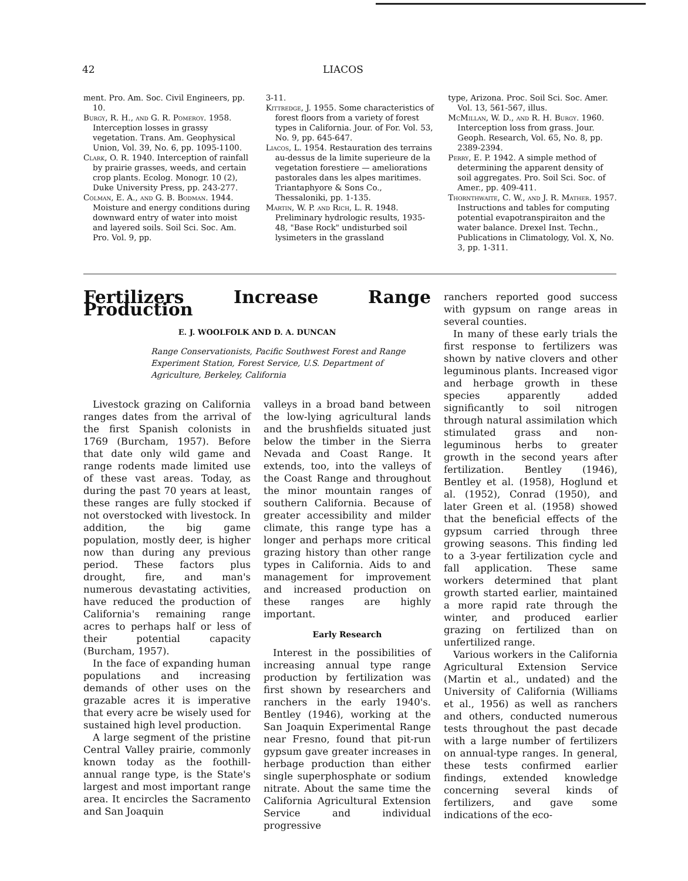42 LIACOS
ment. Pro. Am. Soc. Civil Engineers, pp. 10.
Burgy, R. H., and G. R. Pomeroy. 1958. Interception losses in grassy vegetation. Trans. Am. Geophysical Union, Vol. 39, No. 6, pp. 1095-1100.
Clark, O. R. 1940. Interception of rainfall by prairie grasses, weeds, and certain crop plants. Ecolog. Monogr. 10 (2), Duke University Press, pp. 243-277.
Colman, E. A., and G. B. Bodman. 1944. Moisture and energy conditions during downward entry of water into moist and layered soils. Soil Sci. Soc. Am. Pro. Vol. 9, pp.
3-11.
Kittredge, J. 1955. Some characteristics of forest floors from a variety of forest types in California. Jour. of For. Vol. 53, No. 9, pp. 645-647.
Liacos, L. 1954. Restauration des terrains au-dessus de la limite superieure de la vegetation forestiere — ameliorations pastorales dans les alpes maritimes. Triantaphyore & Sons Co., Thessaloniki, pp. 1-135.
Martin, W. P. and Rich, L. R. 1948. Preliminary hydrologic results, 1935-48, "Base Rock" undisturbed soil lysimeters in the grassland
type, Arizona. Proc. Soil Sci. Soc. Amer. Vol. 13, 561-567, illus.
McMillan, W. D., and R. H. Burgy. 1960. Interception loss from grass. Jour. Geoph. Research, Vol. 65, No. 8, pp. 2389-2394.
Perry, E. P. 1942. A simple method of determining the apparent density of soil aggregates. Pro. Soil Sci. Soc. of Amer., pp. 409-411.
Thornthwaite, C. W., and J. R. Mather. 1957. Instructions and tables for computing potential evapotranspiraiton and the water balance. Drexel Inst. Techn., Publications in Climatology, Vol. X, No. 3, pp. 1-311.
Fertilizers Increase Range Production
E. J. WOOLFOLK AND D. A. DUNCAN
Range Conservationists, Pacific Southwest Forest and Range Experiment Station, Forest Service, U.S. Department of Agriculture, Berkeley, California
Livestock grazing on California ranges dates from the arrival of the first Spanish colonists in 1769 (Burcham, 1957). Before that date only wild game and range rodents made limited use of these vast areas. Today, as during the past 70 years at least, these ranges are fully stocked if not overstocked with livestock. In addition, the big game population, mostly deer, is higher now than during any previous period. These factors plus drought, fire, and man's numerous devastating activities, have reduced the production of California's remaining range acres to perhaps half or less of their potential capacity (Burcham, 1957).
In the face of expanding human populations and increasing demands of other uses on the grazable acres it is imperative that every acre be wisely used for sustained high level production.
A large segment of the pristine Central Valley prairie, commonly known today as the foothill-annual range type, is the State's largest and most important range area. It encircles the Sacramento and San Joaquin
valleys in a broad band between the low-lying agricultural lands and the brushfields situated just below the timber in the Sierra Nevada and Coast Range. It extends, too, into the valleys of the Coast Range and throughout the minor mountain ranges of southern California. Because of greater accessibility and milder climate, this range type has a longer and perhaps more critical grazing history than other range types in California. Aids to and management for improvement and increased production on these ranges are highly important.
Early Research
Interest in the possibilities of increasing annual type range production by fertilization was first shown by researchers and ranchers in the early 1940's. Bentley (1946), working at the San Joaquin Experimental Range near Fresno, found that pit-run gypsum gave greater increases in herbage production than either single superphosphate or sodium nitrate. About the same time the California Agricultural Extension Service and individual progressive
ranchers reported good success with gypsum on range areas in several counties.
In many of these early trials the first response to fertilizers was shown by native clovers and other leguminous plants. Increased vigor and herbage growth in these species apparently added significantly to soil nitrogen through natural assimilation which stimulated grass and non-leguminous herbs to greater growth in the second years after fertilization. Bentley (1946), Bentley et al. (1958), Hoglund et al. (1952), Conrad (1950), and later Green et al. (1958) showed that the beneficial effects of the gypsum carried through three growing seasons. This finding led to a 3-year fertilization cycle and fall application. These same workers determined that plant growth started earlier, maintained a more rapid rate through the winter, and produced earlier grazing on fertilized than on unfertilized range.
Various workers in the California Agricultural Extension Service (Martin et al., undated) and the University of California (Williams et al., 1956) as well as ranchers and others, conducted numerous tests throughout the past decade with a large number of fertilizers on annual-type ranges. In general, these tests confirmed earlier findings, extended knowledge concerning several kinds of fertilizers, and gave some indications of the eco-